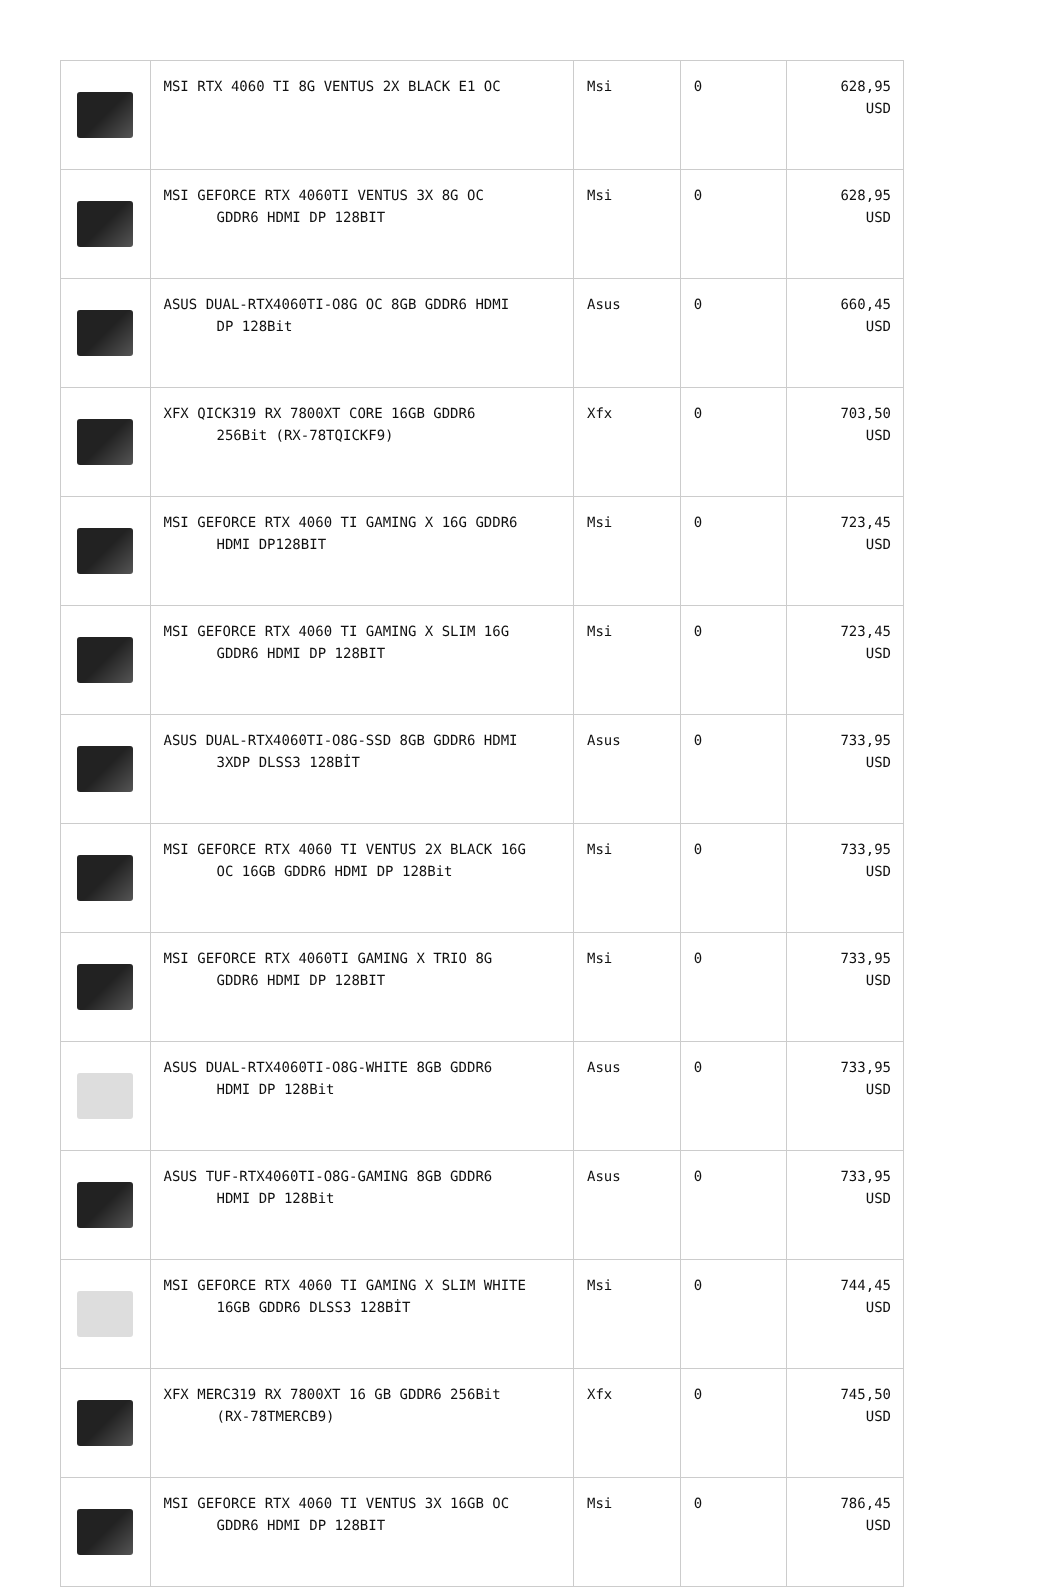| | MSI RTX 4060 TI 8G VENTUS 2X BLACK E1 OC | Msi | 0 | 628,95 USD |
| | MSI GEFORCE RTX 4060TI VENTUS 3X 8G OC GDDR6 HDMI DP 128BIT | Msi | 0 | 628,95 USD |
| | ASUS DUAL-RTX4060TI-O8G OC 8GB GDDR6 HDMI DP 128Bit | Asus | 0 | 660,45 USD |
| | XFX QICK319 RX 7800XT CORE 16GB GDDR6 256Bit (RX-78TQICKF9) | Xfx | 0 | 703,50 USD |
| | MSI GEFORCE RTX 4060 TI GAMING X 16G GDDR6 HDMI DP128BIT | Msi | 0 | 723,45 USD |
| | MSI GEFORCE RTX 4060 TI GAMING X SLIM 16G GDDR6 HDMI DP 128BIT | Msi | 0 | 723,45 USD |
| | ASUS DUAL-RTX4060TI-O8G-SSD 8GB GDDR6 HDMI 3XDP DLSS3 128BİT | Asus | 0 | 733,95 USD |
| | MSI GEFORCE RTX 4060 TI VENTUS 2X BLACK 16G OC 16GB GDDR6 HDMI DP 128Bit | Msi | 0 | 733,95 USD |
| | MSI GEFORCE RTX 4060TI GAMING X TRIO 8G GDDR6 HDMI DP 128BIT | Msi | 0 | 733,95 USD |
| | ASUS DUAL-RTX4060TI-O8G-WHITE 8GB GDDR6 HDMI DP 128Bit | Asus | 0 | 733,95 USD |
| | ASUS TUF-RTX4060TI-O8G-GAMING 8GB GDDR6 HDMI DP 128Bit | Asus | 0 | 733,95 USD |
| | MSI GEFORCE RTX 4060 TI GAMING X SLIM WHITE 16GB GDDR6 DLSS3 128BİT | Msi | 0 | 744,45 USD |
| | XFX MERC319 RX 7800XT 16 GB GDDR6 256Bit (RX-78TMERCB9) | Xfx | 0 | 745,50 USD |
| | MSI GEFORCE RTX 4060 TI VENTUS 3X 16GB OC GDDR6 HDMI DP 128BIT | Msi | 0 | 786,45 USD |